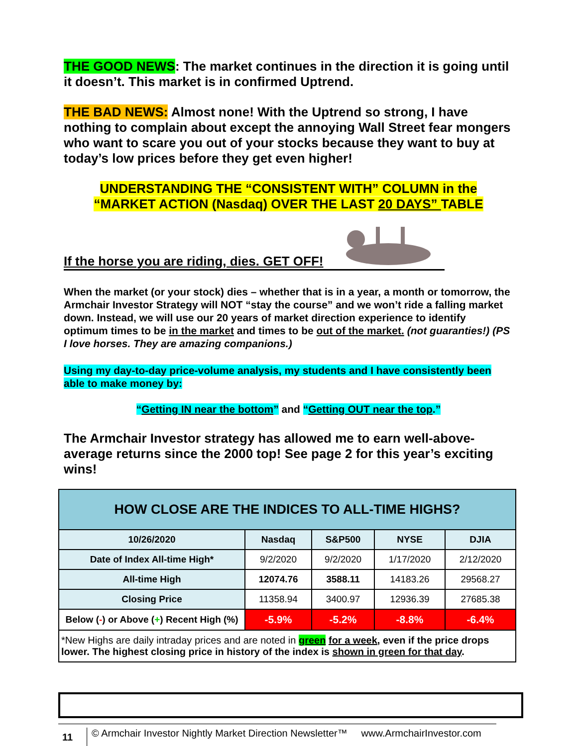THE GOOD NEWS: The market continues in the direction it is going until it doesn’t. This market is in confirmed Uptrend.
THE BAD NEWS: Almost none! With the Uptrend so strong, I have nothing to complain about except the annoying Wall Street fear mongers who want to scare you out of your stocks because they want to buy at today’s low prices before they get even higher!
UNDERSTANDING THE “CONSISTENT WITH” COLUMN in the
“MARKET ACTION (Nasdaq) OVER THE LAST 20 DAYS” TABLE
If the horse you are riding, dies. GET OFF!
When the market (or your stock) dies – whether that is in a year, a month or tomorrow, the Armchair Investor Strategy will NOT “stay the course” and we won’t ride a falling market down. Instead, we will use our 20 years of market direction experience to identify optimum times to be in the market and times to be out of the market. (not guaranties!) (PS I love horses. They are amazing companions.)
Using my day-to-day price-volume analysis, my students and I have consistently been able to make money by:
“Getting IN near the bottom” and “Getting OUT near the top.”
The Armchair Investor strategy has allowed me to earn well-above-average returns since the 2000 top! See page 2 for this year’s exciting wins!
| HOW CLOSE ARE THE INDICES TO ALL-TIME HIGHS? | | | | |
| --- | --- | --- | --- | --- |
| 10/26/2020 | Nasdaq | S&P500 | NYSE | DJIA |
| Date of Index All-time High* | 9/2/2020 | 9/2/2020 | 1/17/2020 | 2/12/2020 |
| All-time High | 12074.76 | 3588.11 | 14183.26 | 29568.27 |
| Closing Price | 11358.94 | 3400.97 | 12936.39 | 27685.38 |
| Below ( - ) or Above ( + ) Recent High (%) | -5.9% | -5.2% | -8.8% | -6.4% |
| *New Highs are daily intraday prices and are noted in green for a week, even if the price drops lower. The highest closing price in history of the index is shown in green for that day . | | | | |
11 © Armchair Investor Nightly Market Direction Newsletter™ www.ArmchairInvestor.com